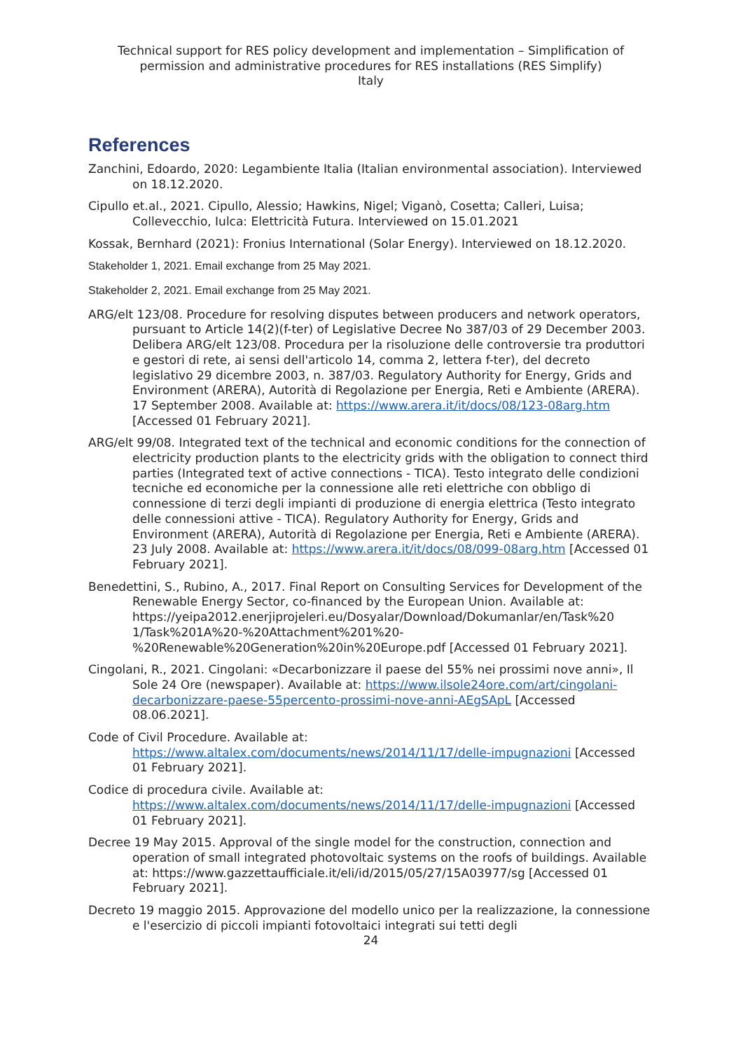Technical support for RES policy development and implementation – Simplification of permission and administrative procedures for RES installations (RES Simplify)
Italy
References
Zanchini, Edoardo, 2020: Legambiente Italia (Italian environmental association). Interviewed on 18.12.2020.
Cipullo et.al., 2021. Cipullo, Alessio; Hawkins, Nigel; Viganò, Cosetta; Calleri, Luisa; Collevecchio, Iulca: Elettricità Futura. Interviewed on 15.01.2021
Kossak, Bernhard (2021): Fronius International (Solar Energy). Interviewed on 18.12.2020.
Stakeholder 1, 2021. Email exchange from 25 May 2021.
Stakeholder 2, 2021. Email exchange from 25 May 2021.
ARG/elt 123/08. Procedure for resolving disputes between producers and network operators, pursuant to Article 14(2)(f-ter) of Legislative Decree No 387/03 of 29 December 2003. Delibera ARG/elt 123/08. Procedura per la risoluzione delle controversie tra produttori e gestori di rete, ai sensi dell'articolo 14, comma 2, lettera f-ter), del decreto legislativo 29 dicembre 2003, n. 387/03. Regulatory Authority for Energy, Grids and Environment (ARERA), Autorità di Regolazione per Energia, Reti e Ambiente (ARERA). 17 September 2008. Available at: https://www.arera.it/it/docs/08/123-08arg.htm [Accessed 01 February 2021].
ARG/elt 99/08. Integrated text of the technical and economic conditions for the connection of electricity production plants to the electricity grids with the obligation to connect third parties (Integrated text of active connections - TICA). Testo integrato delle condizioni tecniche ed economiche per la connessione alle reti elettriche con obbligo di connessione di terzi degli impianti di produzione di energia elettrica (Testo integrato delle connessioni attive - TICA). Regulatory Authority for Energy, Grids and Environment (ARERA), Autorità di Regolazione per Energia, Reti e Ambiente (ARERA). 23 July 2008. Available at: https://www.arera.it/it/docs/08/099-08arg.htm [Accessed 01 February 2021].
Benedettini, S., Rubino, A., 2017. Final Report on Consulting Services for Development of the Renewable Energy Sector, co-financed by the European Union. Available at: https://yeipa2012.enerjiprojeleri.eu/Dosyalar/Download/Dokumanlar/en/Task%20 1/Task%201A%20-%20Attachment%201%20- %20Renewable%20Generation%20in%20Europe.pdf [Accessed 01 February 2021].
Cingolani, R., 2021. Cingolani: «Decarbonizzare il paese del 55% nei prossimi nove anni», Il Sole 24 Ore (newspaper). Available at: https://www.ilsole24ore.com/art/cingolani-decarbonizzare-paese-55percento-prossimi-nove-anni-AEgSApL [Accessed 08.06.2021].
Code of Civil Procedure. Available at: https://www.altalex.com/documents/news/2014/11/17/delle-impugnazioni [Accessed 01 February 2021].
Codice di procedura civile. Available at: https://www.altalex.com/documents/news/2014/11/17/delle-impugnazioni [Accessed 01 February 2021].
Decree 19 May 2015. Approval of the single model for the construction, connection and operation of small integrated photovoltaic systems on the roofs of buildings. Available at: https://www.gazzettaufficiale.it/eli/id/2015/05/27/15A03977/sg [Accessed 01 February 2021].
Decreto 19 maggio 2015. Approvazione del modello unico per la realizzazione, la connessione e l'esercizio di piccoli impianti fotovoltaici integrati sui tetti degli
24